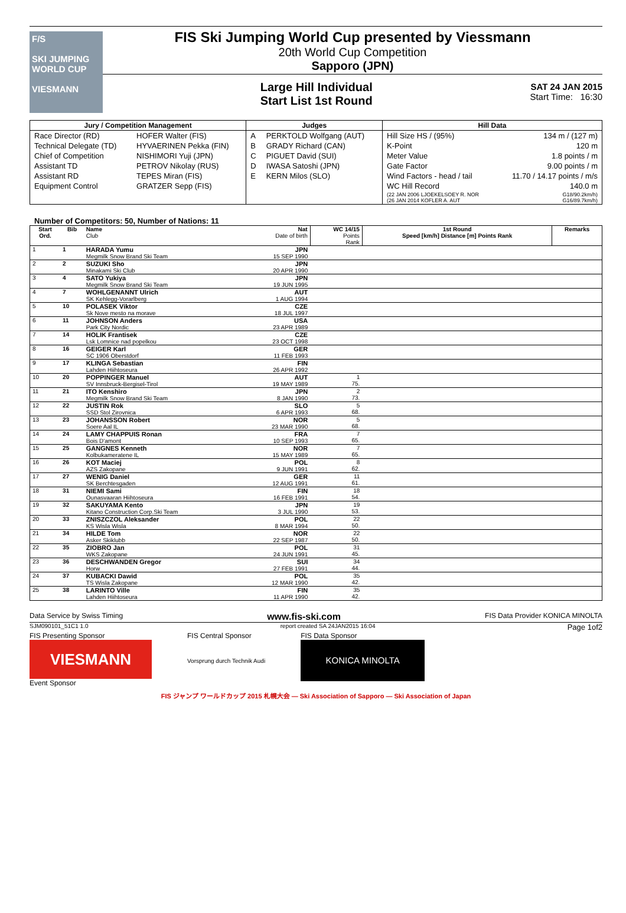F/S
SKI JUMPING WORLD CUP
VIESMANN
FIS Ski Jumping World Cup presented by Viessmann
20th World Cup Competition
Sapporo (JPN)
Large Hill Individual
Start List 1st Round
SAT 24 JAN 2015
Start Time: 16:30
| Jury / Competition Management | | Judges | | Hill Data | |
| --- | --- | --- | --- | --- | --- |
| Race Director (RD) | HOFER Walter (FIS) | A | PERKTOLD Wolfgang (AUT) | Hill Size HS / (95%) | 134 m / (127 m) |
| Technical Delegate (TD) | HYVAERINEN Pekka (FIN) | B | GRADY Richard (CAN) | K-Point | 120 m |
| Chief of Competition | NISHIMORI Yuji (JPN) | C | PIGUET David (SUI) | Meter Value | 1.8 points / m |
| Assistant TD | PETROV Nikolay (RUS) | D | IWASA Satoshi (JPN) | Gate Factor | 9.00 points / m |
| Assistant RD | TEPES Miran (FIS) | E | KERN Milos (SLO) | Wind Factors - head / tail | 11.70 / 14.17 points / m/s |
| Equipment Control | GRATZER Sepp (FIS) | | | WC Hill Record | 140.0 m |
| | | | | (22 JAN 2006 LJOEKELSOEY R. NOR (26 JAN 2014 KOFLER A. AUT | G18/90.2km/h) G16/89.7km/h) |
Number of Competitors: 50, Number of Nations: 11
| Start Ord. | Bib | Name Club | Nat Date of birth | WC 14/15 Points Rank | 1st Round Speed [km/h] Distance [m] Points Rank | Remarks |
| --- | --- | --- | --- | --- | --- | --- |
| 1 | 1 | HARADA Yumu Megmilk Snow Brand Ski Team | JPN 15 SEP 1990 | | | |
| 2 | 2 | SUZUKI Sho Minakami Ski Club | JPN 20 APR 1990 | | | |
| 3 | 4 | SATO Yukiya Megmilk Snow Brand Ski Team | JPN 19 JUN 1995 | | | |
| 4 | 7 | WOHLGENANNT Ulrich SK Kehlegg-Vorarlberg | AUT 1 AUG 1994 | | | |
| 5 | 10 | POLASEK Viktor Sk Nove mesto na morave | CZE 18 JUL 1997 | | | |
| 6 | 11 | JOHNSON Anders Park City Nordic | USA 23 APR 1989 | | | |
| 7 | 14 | HOLIK Frantisek Lsk Lomnice nad popelkou | CZE 23 OCT 1998 | | | |
| 8 | 16 | GEIGER Karl SC 1906 Oberstdorf | GER 11 FEB 1993 | | | |
| 9 | 17 | KLINGA Sebastian Lahden Hiihtoseura | FIN 26 APR 1992 | | | |
| 10 | 20 | POPPINGER Manuel SV Innsbruck-Bergisel-Tirol | AUT 19 MAY 1989 | 1 75. | | |
| 11 | 21 | ITO Kenshiro Megmilk Snow Brand Ski Team | JPN 8 JAN 1990 | 2 73. | | |
| 12 | 22 | JUSTIN Rok SSD Stol Zirovnica | SLO 6 APR 1993 | 5 68. | | |
| 13 | 23 | JOHANSSON Robert Soere Aal IL | NOR 23 MAR 1990 | 5 68. | | |
| 14 | 24 | LAMY CHAPPUIS Ronan Bois D'amont | FRA 10 SEP 1993 | 7 65. | | |
| 15 | 25 | GANGNES Kenneth Kolbukameratene IL | NOR 15 MAY 1989 | 7 65. | | |
| 16 | 26 | KOT Maciej AZS Zakopane | POL 9 JUN 1991 | 8 62. | | |
| 17 | 27 | WENIG Daniel SK Berchtesgaden | GER 12 AUG 1991 | 11 61. | | |
| 18 | 31 | NIEMI Sami Ounasvaaran Hiihtoseura | FIN 16 FEB 1991 | 18 54. | | |
| 19 | 32 | SAKUYAMA Kento Kitano Construction Corp.Ski Team | JPN 3 JUL 1990 | 19 53. | | |
| 20 | 33 | ZNISZCZOL Aleksander KS Wisla Wisla | POL 8 MAR 1994 | 22 50. | | |
| 21 | 34 | HILDE Tom Asker Skiklubb | NOR 22 SEP 1987 | 22 50. | | |
| 22 | 35 | ZIOBRO Jan WKS Zakopane | POL 24 JUN 1991 | 31 45. | | |
| 23 | 36 | DESCHWANDEN Gregor Horw | SUI 27 FEB 1991 | 34 44. | | |
| 24 | 37 | KUBACKI Dawid TS Wisla Zakopane | POL 12 MAR 1990 | 35 42. | | |
| 25 | 38 | LARINTO Ville Lahden Hiihtoseura | FIN 11 APR 1990 | 35 42. | | |
Data Service by Swiss Timing www.fis-ski.com FIS Data Provider KONICA MINOLTA
SJM090101_51C1 1.0 report created SA 24JAN2015 16:04 Page 1of2
FIS Presenting Sponsor
VIESMANN
Event Sponsor
FIS Central Sponsor
Vorsprung durch Technik Audi
FIS Data Sponsor
KONICA MINOLTA
FIS ジャンプ ワールドカップ 2015 札幌大会 — Ski Association of Sapporo — Ski Association of Japan